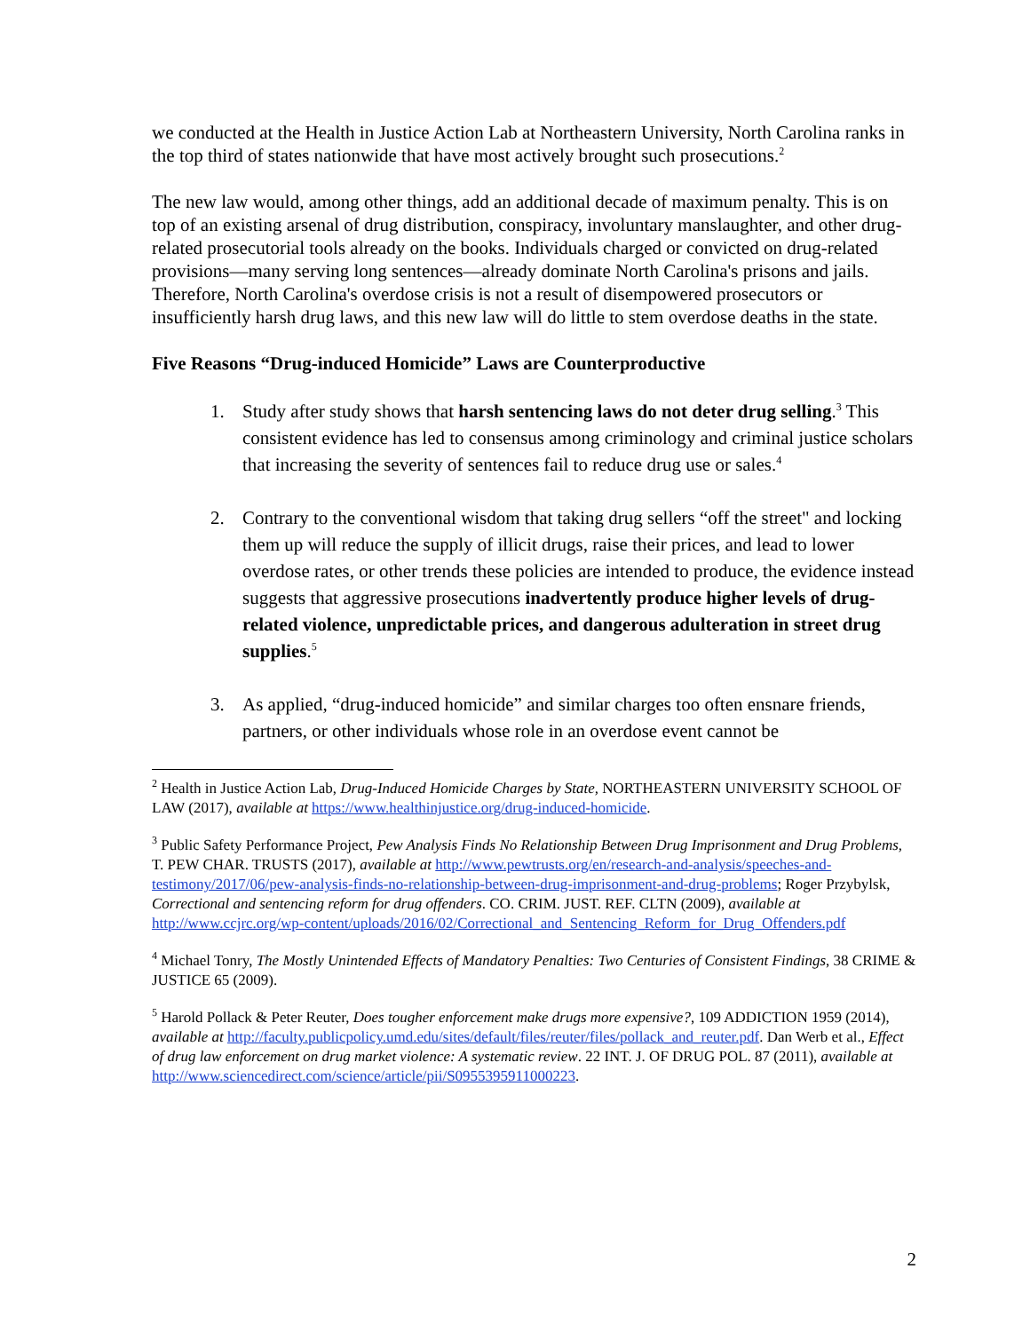we conducted at the Health in Justice Action Lab at Northeastern University, North Carolina ranks in the top third of states nationwide that have most actively brought such prosecutions.<sup>2</sup>
The new law would, among other things, add an additional decade of maximum penalty. This is on top of an existing arsenal of drug distribution, conspiracy, involuntary manslaughter, and other drug-related prosecutorial tools already on the books. Individuals charged or convicted on drug-related provisions—many serving long sentences—already dominate North Carolina's prisons and jails. Therefore, North Carolina's overdose crisis is not a result of disempowered prosecutors or insufficiently harsh drug laws, and this new law will do little to stem overdose deaths in the state.
Five Reasons “Drug-induced Homicide” Laws are Counterproductive
1. Study after study shows that harsh sentencing laws do not deter drug selling.<sup>3</sup> This consistent evidence has led to consensus among criminology and criminal justice scholars that increasing the severity of sentences fail to reduce drug use or sales.<sup>4</sup>
2. Contrary to the conventional wisdom that taking drug sellers “off the street" and locking them up will reduce the supply of illicit drugs, raise their prices, and lead to lower overdose rates, or other trends these policies are intended to produce, the evidence instead suggests that aggressive prosecutions inadvertently produce higher levels of drug-related violence, unpredictable prices, and dangerous adulteration in street drug supplies.<sup>5</sup>
3. As applied, “drug-induced homicide” and similar charges too often ensnare friends, partners, or other individuals whose role in an overdose event cannot be
<sup>2</sup> Health in Justice Action Lab, Drug-Induced Homicide Charges by State, NORTHEASTERN UNIVERSITY SCHOOL OF LAW (2017), available at https://www.healthinjustice.org/drug-induced-homicide.
<sup>3</sup> Public Safety Performance Project, Pew Analysis Finds No Relationship Between Drug Imprisonment and Drug Problems, T. PEW CHAR. TRUSTS (2017), available at http://www.pewtrusts.org/en/research-and-analysis/speeches-and-testimony/2017/06/pew-analysis-finds-no-relationship-between-drug-imprisonment-and-drug-problems; Roger Przybylsk, Correctional and sentencing reform for drug offenders. CO. CRIM. JUST. REF. CLTN (2009), available at http://www.ccjrc.org/wp-content/uploads/2016/02/Correctional_and_Sentencing_Reform_for_Drug_Offenders.pdf
<sup>4</sup> Michael Tonry, The Mostly Unintended Effects of Mandatory Penalties: Two Centuries of Consistent Findings, 38 CRIME & JUSTICE 65 (2009).
<sup>5</sup> Harold Pollack & Peter Reuter, Does tougher enforcement make drugs more expensive?, 109 ADDICTION 1959 (2014), available at http://faculty.publicpolicy.umd.edu/sites/default/files/reuter/files/pollack_and_reuter.pdf. Dan Werb et al., Effect of drug law enforcement on drug market violence: A systematic review. 22 INT. J. OF DRUG POL. 87 (2011), available at http://www.sciencedirect.com/science/article/pii/S0955395911000223.
2